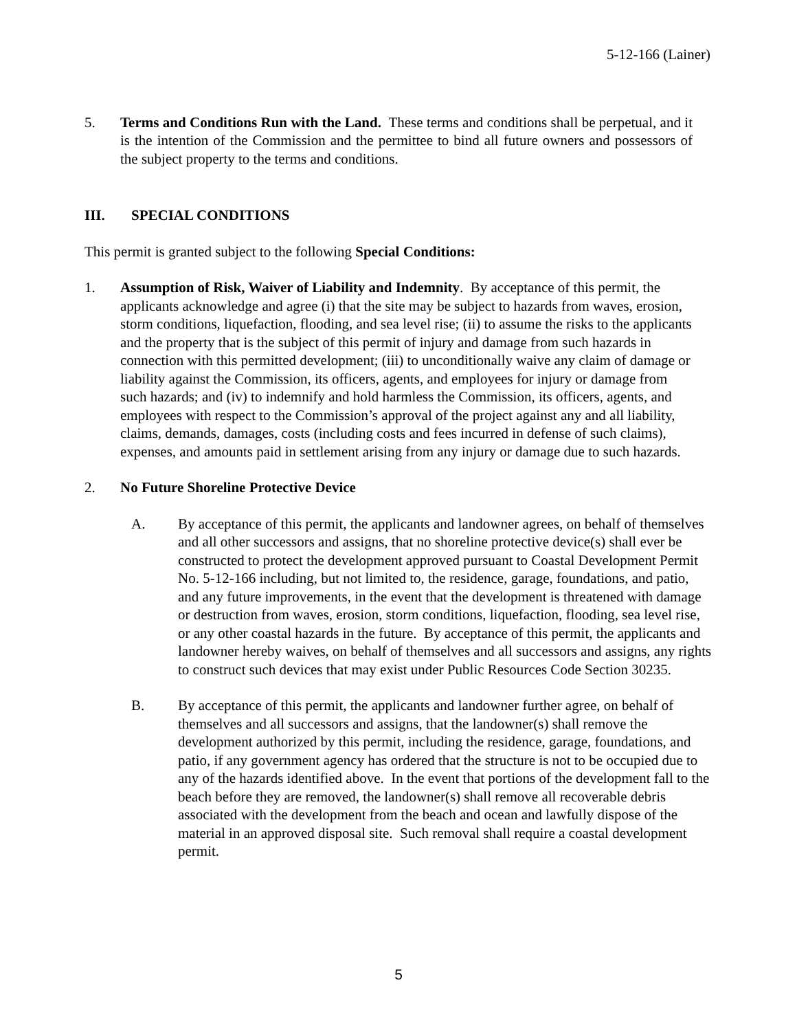5-12-166 (Lainer)
5. Terms and Conditions Run with the Land. These terms and conditions shall be perpetual, and it is the intention of the Commission and the permittee to bind all future owners and possessors of the subject property to the terms and conditions.
III. SPECIAL CONDITIONS
This permit is granted subject to the following Special Conditions:
1. Assumption of Risk, Waiver of Liability and Indemnity. By acceptance of this permit, the applicants acknowledge and agree (i) that the site may be subject to hazards from waves, erosion, storm conditions, liquefaction, flooding, and sea level rise; (ii) to assume the risks to the applicants and the property that is the subject of this permit of injury and damage from such hazards in connection with this permitted development; (iii) to unconditionally waive any claim of damage or liability against the Commission, its officers, agents, and employees for injury or damage from such hazards; and (iv) to indemnify and hold harmless the Commission, its officers, agents, and employees with respect to the Commission’s approval of the project against any and all liability, claims, demands, damages, costs (including costs and fees incurred in defense of such claims), expenses, and amounts paid in settlement arising from any injury or damage due to such hazards.
2. No Future Shoreline Protective Device
A. By acceptance of this permit, the applicants and landowner agrees, on behalf of themselves and all other successors and assigns, that no shoreline protective device(s) shall ever be constructed to protect the development approved pursuant to Coastal Development Permit No. 5-12-166 including, but not limited to, the residence, garage, foundations, and patio, and any future improvements, in the event that the development is threatened with damage or destruction from waves, erosion, storm conditions, liquefaction, flooding, sea level rise, or any other coastal hazards in the future. By acceptance of this permit, the applicants and landowner hereby waives, on behalf of themselves and all successors and assigns, any rights to construct such devices that may exist under Public Resources Code Section 30235.
B. By acceptance of this permit, the applicants and landowner further agree, on behalf of themselves and all successors and assigns, that the landowner(s) shall remove the development authorized by this permit, including the residence, garage, foundations, and patio, if any government agency has ordered that the structure is not to be occupied due to any of the hazards identified above. In the event that portions of the development fall to the beach before they are removed, the landowner(s) shall remove all recoverable debris associated with the development from the beach and ocean and lawfully dispose of the material in an approved disposal site. Such removal shall require a coastal development permit.
5